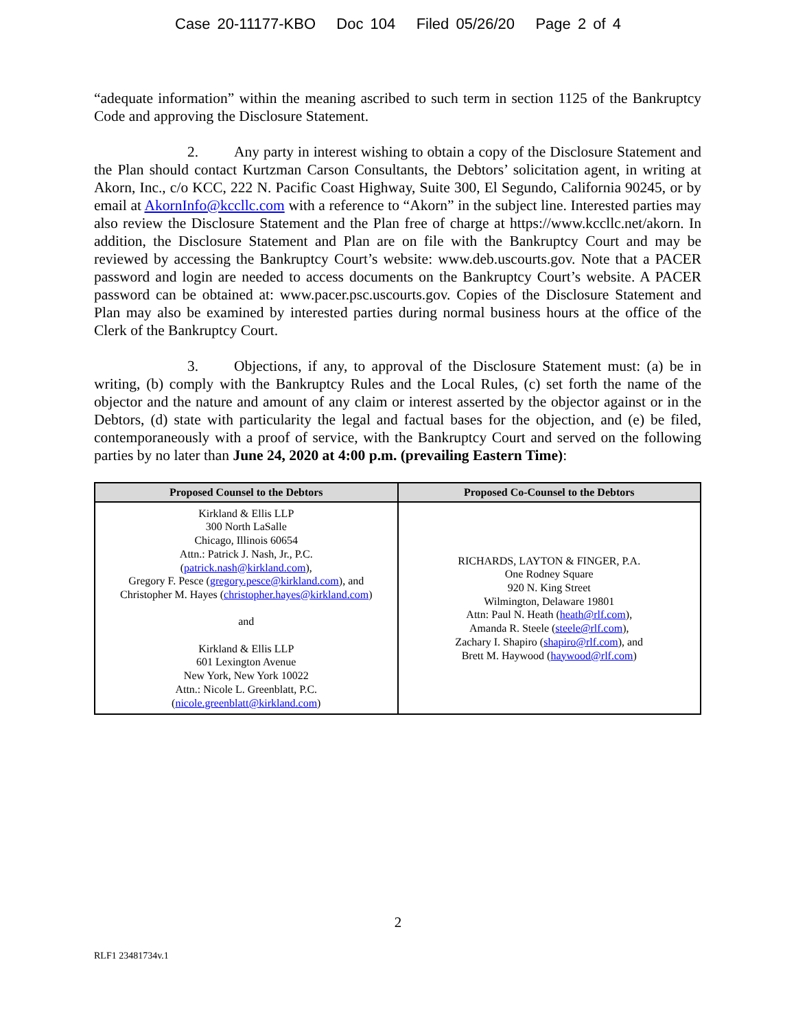Case 20-11177-KBO Doc 104 Filed 05/26/20 Page 2 of 4
“adequate information” within the meaning ascribed to such term in section 1125 of the Bankruptcy Code and approving the Disclosure Statement.
2. Any party in interest wishing to obtain a copy of the Disclosure Statement and the Plan should contact Kurtzman Carson Consultants, the Debtors’ solicitation agent, in writing at Akorn, Inc., c/o KCC, 222 N. Pacific Coast Highway, Suite 300, El Segundo, California 90245, or by email at AkornInfo@kccllc.com with a reference to “Akorn” in the subject line. Interested parties may also review the Disclosure Statement and the Plan free of charge at https://www.kccllc.net/akorn. In addition, the Disclosure Statement and Plan are on file with the Bankruptcy Court and may be reviewed by accessing the Bankruptcy Court’s website: www.deb.uscourts.gov. Note that a PACER password and login are needed to access documents on the Bankruptcy Court’s website. A PACER password can be obtained at: www.pacer.psc.uscourts.gov. Copies of the Disclosure Statement and Plan may also be examined by interested parties during normal business hours at the office of the Clerk of the Bankruptcy Court.
3. Objections, if any, to approval of the Disclosure Statement must: (a) be in writing, (b) comply with the Bankruptcy Rules and the Local Rules, (c) set forth the name of the objector and the nature and amount of any claim or interest asserted by the objector against or in the Debtors, (d) state with particularity the legal and factual bases for the objection, and (e) be filed, contemporaneously with a proof of service, with the Bankruptcy Court and served on the following parties by no later than June 24, 2020 at 4:00 p.m. (prevailing Eastern Time):
| Proposed Counsel to the Debtors | Proposed Co-Counsel to the Debtors |
| --- | --- |
| Kirkland & Ellis LLP 300 North LaSalle Chicago, Illinois 60654 Attn.: Patrick J. Nash, Jr., P.C. ( patrick.nash@kirkland.com ), Gregory F. Pesce ( gregory.pesce@kirkland.com ), and Christopher M. Hayes ( christopher.hayes@kirkland.com ) and Kirkland & Ellis LLP 601 Lexington Avenue New York, New York 10022 Attn.: Nicole L. Greenblatt, P.C. ( nicole.greenblatt@kirkland.com ) | RICHARDS, LAYTON & FINGER, P.A. One Rodney Square 920 N. King Street Wilmington, Delaware 19801 Attn: Paul N. Heath ( heath@rlf.com ), Amanda R. Steele ( steele@rlf.com ), Zachary I. Shapiro ( shapiro@rlf.com ), and Brett M. Haywood ( haywood@rlf.com ) |
2
RLF1 23481734v.1